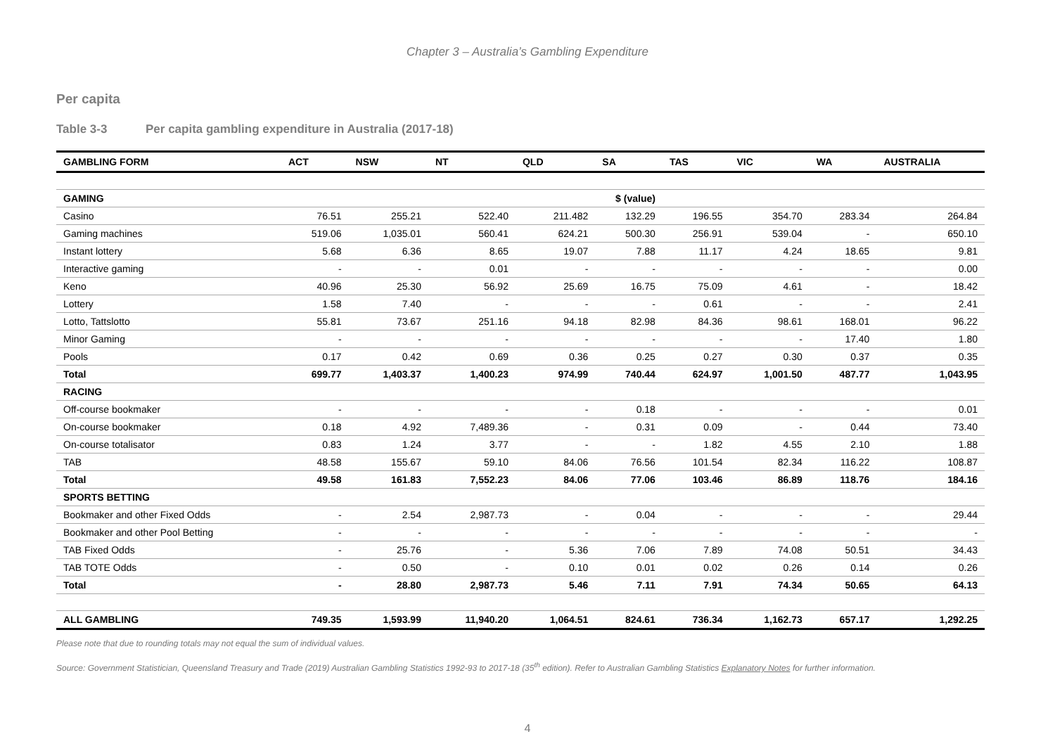Chapter 3 – Australia’s Gambling Expenditure
Per capita
Table 3-3 Per capita gambling expenditure in Australia (2017-18)
| GAMBLING FORM | ACT | NSW | NT | QLD | SA | TAS | VIC | WA | AUSTRALIA |
| --- | --- | --- | --- | --- | --- | --- | --- | --- | --- |
| GAMING | $ (value) | | | | | | | | |
| Casino | 76.51 | 255.21 | 522.40 | 211.482 | 132.29 | 196.55 | 354.70 | 283.34 | 264.84 |
| Gaming machines | 519.06 | 1,035.01 | 560.41 | 624.21 | 500.30 | 256.91 | 539.04 | - | 650.10 |
| Instant lottery | 5.68 | 6.36 | 8.65 | 19.07 | 7.88 | 11.17 | 4.24 | 18.65 | 9.81 |
| Interactive gaming | - | - | 0.01 | - | - | - | - | - | 0.00 |
| Keno | 40.96 | 25.30 | 56.92 | 25.69 | 16.75 | 75.09 | 4.61 | - | 18.42 |
| Lottery | 1.58 | 7.40 | - | - | - | 0.61 | - | - | 2.41 |
| Lotto, Tattslotto | 55.81 | 73.67 | 251.16 | 94.18 | 82.98 | 84.36 | 98.61 | 168.01 | 96.22 |
| Minor Gaming | - | - | - | - | - | - | - | 17.40 | 1.80 |
| Pools | 0.17 | 0.42 | 0.69 | 0.36 | 0.25 | 0.27 | 0.30 | 0.37 | 0.35 |
| Total | 699.77 | 1,403.37 | 1,400.23 | 974.99 | 740.44 | 624.97 | 1,001.50 | 487.77 | 1,043.95 |
| RACING | | | | | | | | | |
| Off-course bookmaker | - | - | - | - | 0.18 | - | - | - | 0.01 |
| On-course bookmaker | 0.18 | 4.92 | 7,489.36 | - | 0.31 | 0.09 | - | 0.44 | 73.40 |
| On-course totalisator | 0.83 | 1.24 | 3.77 | - | - | 1.82 | 4.55 | 2.10 | 1.88 |
| TAB | 48.58 | 155.67 | 59.10 | 84.06 | 76.56 | 101.54 | 82.34 | 116.22 | 108.87 |
| Total | 49.58 | 161.83 | 7,552.23 | 84.06 | 77.06 | 103.46 | 86.89 | 118.76 | 184.16 |
| SPORTS BETTING | | | | | | | | | |
| Bookmaker and other Fixed Odds | - | 2.54 | 2,987.73 | - | 0.04 | - | - | - | 29.44 |
| Bookmaker and other Pool Betting | - | - | - | - | - | - | - | - | - |
| TAB Fixed Odds | - | 25.76 | - | 5.36 | 7.06 | 7.89 | 74.08 | 50.51 | 34.43 |
| TAB TOTE Odds | - | 0.50 | - | 0.10 | 0.01 | 0.02 | 0.26 | 0.14 | 0.26 |
| Total | - | 28.80 | 2,987.73 | 5.46 | 7.11 | 7.91 | 74.34 | 50.65 | 64.13 |
| ALL GAMBLING | 749.35 | 1,593.99 | 11,940.20 | 1,064.51 | 824.61 | 736.34 | 1,162.73 | 657.17 | 1,292.25 |
Please note that due to rounding totals may not equal the sum of individual values.
Source: Government Statistician, Queensland Treasury and Trade (2019) Australian Gambling Statistics 1992-93 to 2017-18 (35<sup>th</sup> edition). Refer to Australian Gambling Statistics Explanatory Notes for further information.
4